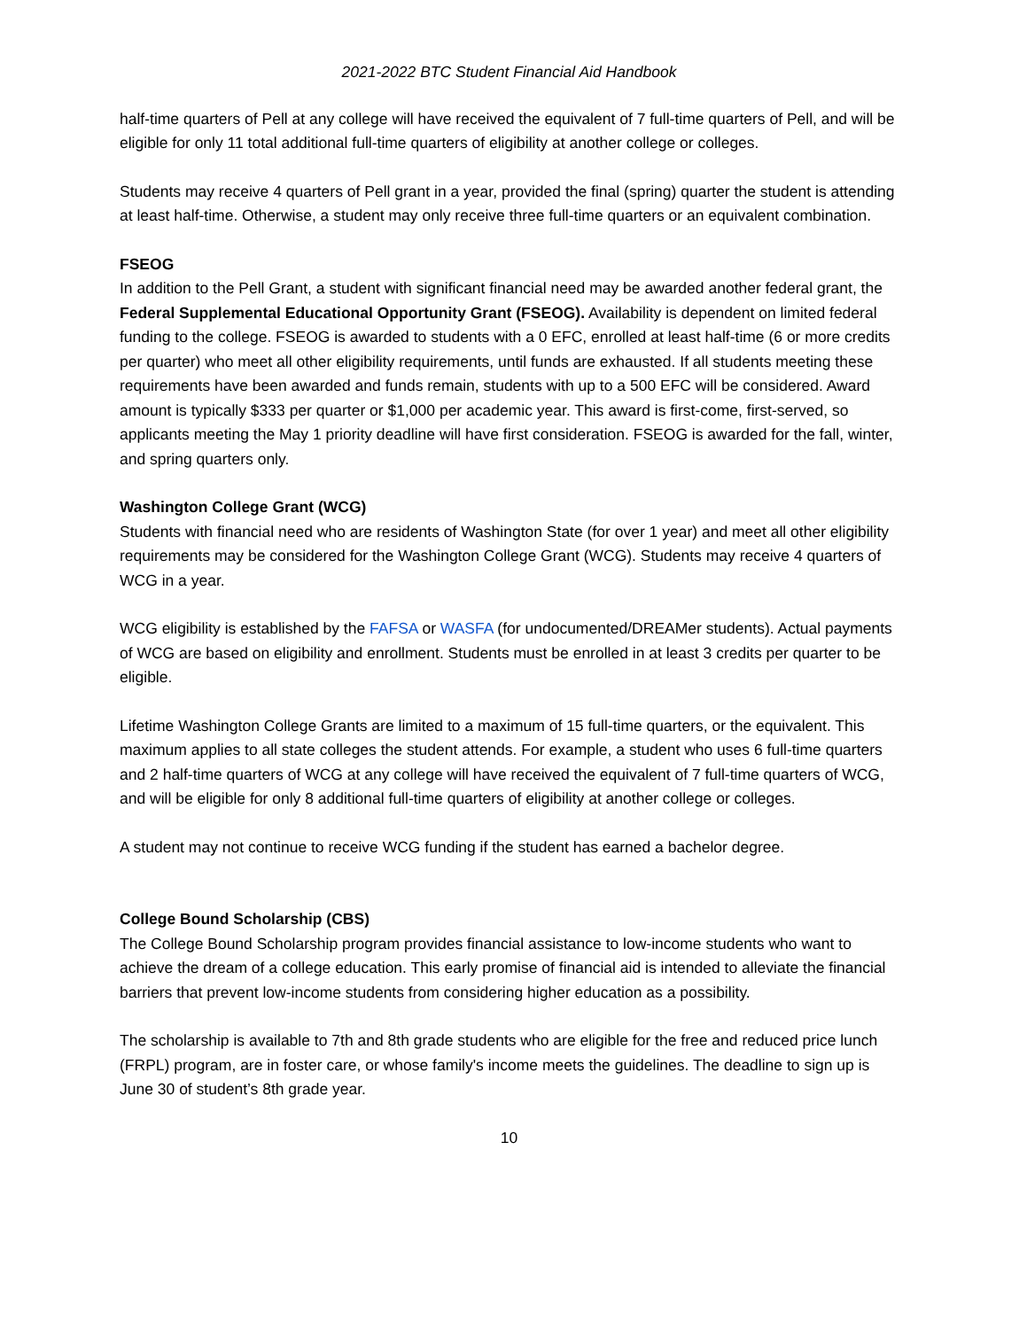2021-2022 BTC Student Financial Aid Handbook
half-time quarters of Pell at any college will have received the equivalent of 7 full-time quarters of Pell, and will be eligible for only 11 total additional full-time quarters of eligibility at another college or colleges.
Students may receive 4 quarters of Pell grant in a year, provided the final (spring) quarter the student is attending at least half-time. Otherwise, a student may only receive three full-time quarters or an equivalent combination.
FSEOG
In addition to the Pell Grant, a student with significant financial need may be awarded another federal grant, the Federal Supplemental Educational Opportunity Grant (FSEOG). Availability is dependent on limited federal funding to the college. FSEOG is awarded to students with a 0 EFC, enrolled at least half-time (6 or more credits per quarter) who meet all other eligibility requirements, until funds are exhausted. If all students meeting these requirements have been awarded and funds remain, students with up to a 500 EFC will be considered. Award amount is typically $333 per quarter or $1,000 per academic year. This award is first-come, first-served, so applicants meeting the May 1 priority deadline will have first consideration. FSEOG is awarded for the fall, winter, and spring quarters only.
Washington College Grant (WCG)
Students with financial need who are residents of Washington State (for over 1 year) and meet all other eligibility requirements may be considered for the Washington College Grant (WCG). Students may receive 4 quarters of WCG in a year.
WCG eligibility is established by the FAFSA or WASFA (for undocumented/DREAMer students). Actual payments of WCG are based on eligibility and enrollment. Students must be enrolled in at least 3 credits per quarter to be eligible.
Lifetime Washington College Grants are limited to a maximum of 15 full-time quarters, or the equivalent. This maximum applies to all state colleges the student attends. For example, a student who uses 6 full-time quarters and 2 half-time quarters of WCG at any college will have received the equivalent of 7 full-time quarters of WCG, and will be eligible for only 8 additional full-time quarters of eligibility at another college or colleges.
A student may not continue to receive WCG funding if the student has earned a bachelor degree.
College Bound Scholarship (CBS)
The College Bound Scholarship program provides financial assistance to low-income students who want to achieve the dream of a college education. This early promise of financial aid is intended to alleviate the financial barriers that prevent low-income students from considering higher education as a possibility.
The scholarship is available to 7th and 8th grade students who are eligible for the free and reduced price lunch (FRPL) program, are in foster care, or whose family's income meets the guidelines. The deadline to sign up is June 30 of student’s 8th grade year.
10